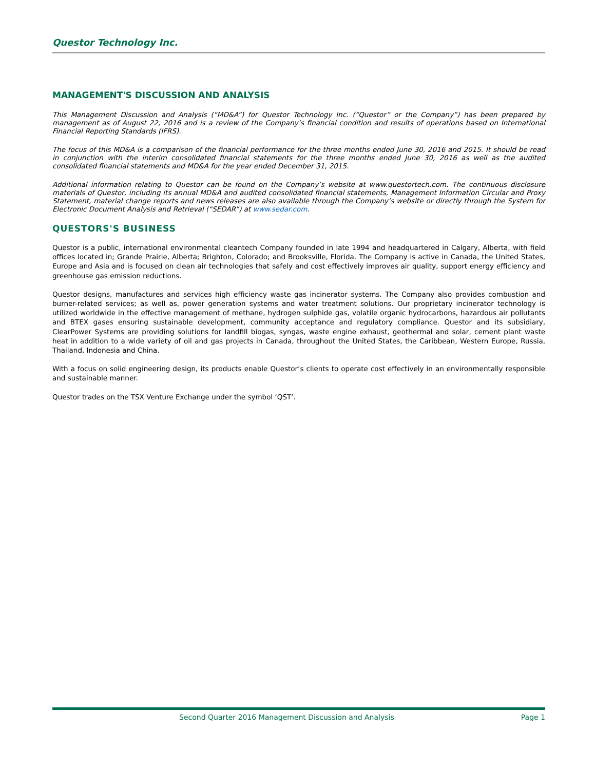Questor Technology Inc.
MANAGEMENT'S DISCUSSION AND ANALYSIS
This Management Discussion and Analysis (“MD&A”) for Questor Technology Inc. (“Questor” or the Company”) has been prepared by management as of August 22, 2016 and is a review of the Company’s financial condition and results of operations based on International Financial Reporting Standards (IFRS).
The focus of this MD&A is a comparison of the financial performance for the three months ended June 30, 2016 and 2015. It should be read in conjunction with the interim consolidated financial statements for the three months ended June 30, 2016 as well as the audited consolidated financial statements and MD&A for the year ended December 31, 2015.
Additional information relating to Questor can be found on the Company’s website at www.questortech.com. The continuous disclosure materials of Questor, including its annual MD&A and audited consolidated financial statements, Management Information Circular and Proxy Statement, material change reports and news releases are also available through the Company’s website or directly through the System for Electronic Document Analysis and Retrieval (“SEDAR”) at www.sedar.com.
QUESTORS'S BUSINESS
Questor is a public, international environmental cleantech Company founded in late 1994 and headquartered in Calgary, Alberta, with field offices located in; Grande Prairie, Alberta; Brighton, Colorado; and Brooksville, Florida. The Company is active in Canada, the United States, Europe and Asia and is focused on clean air technologies that safely and cost effectively improves air quality, support energy efficiency and greenhouse gas emission reductions.
Questor designs, manufactures and services high efficiency waste gas incinerator systems. The Company also provides combustion and burner-related services; as well as, power generation systems and water treatment solutions. Our proprietary incinerator technology is utilized worldwide in the effective management of methane, hydrogen sulphide gas, volatile organic hydrocarbons, hazardous air pollutants and BTEX gases ensuring sustainable development, community acceptance and regulatory compliance. Questor and its subsidiary, ClearPower Systems are providing solutions for landfill biogas, syngas, waste engine exhaust, geothermal and solar, cement plant waste heat in addition to a wide variety of oil and gas projects in Canada, throughout the United States, the Caribbean, Western Europe, Russia, Thailand, Indonesia and China.
With a focus on solid engineering design, its products enable Questor’s clients to operate cost effectively in an environmentally responsible and sustainable manner.
Questor trades on the TSX Venture Exchange under the symbol ‘QST’.
Second Quarter 2016 Management Discussion and Analysis Page 1